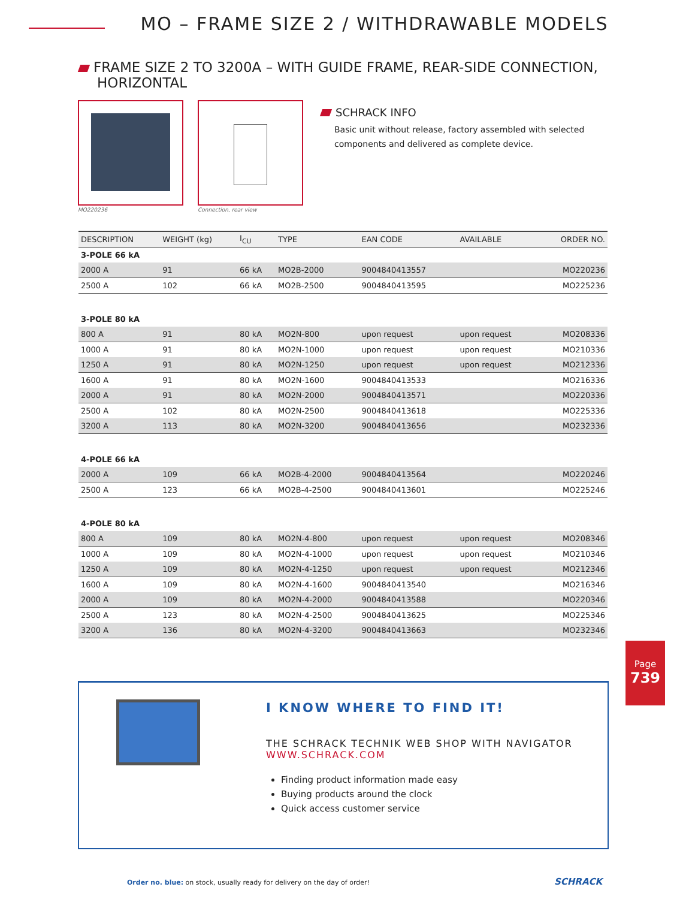MO – FRAME SIZE 2 / WITHDRAWABLE MODELS
FRAME SIZE 2 TO 3200A – WITH GUIDE FRAME, REAR-SIDE CONNECTION, HORIZONTAL
MO220236 Connection, rear view
SCHRACK INFO
Basic unit without release, factory assembled with selected components and delivered as complete device.
| DESCRIPTION | WEIGHT (kg) | I<sub>CU</sub> | TYPE | EAN CODE | AVAILABLE | ORDER NO. |
| --- | --- | --- | --- | --- | --- | --- |
| 3-POLE 66 kA | | | | | | |
| 2000 A | 91 | 66 kA | MO2B-2000 | 9004840413557 | | MO220236 |
| 2500 A | 102 | 66 kA | MO2B-2500 | 9004840413595 | | MO225236 |
| 3-POLE 80 kA | | | | | | |
| 800 A | 91 | 80 kA | MO2N-800 | upon request | upon request | MO208336 |
| 1000 A | 91 | 80 kA | MO2N-1000 | upon request | upon request | MO210336 |
| 1250 A | 91 | 80 kA | MO2N-1250 | upon request | upon request | MO212336 |
| 1600 A | 91 | 80 kA | MO2N-1600 | 9004840413533 | | MO216336 |
| 2000 A | 91 | 80 kA | MO2N-2000 | 9004840413571 | | MO220336 |
| 2500 A | 102 | 80 kA | MO2N-2500 | 9004840413618 | | MO225336 |
| 3200 A | 113 | 80 kA | MO2N-3200 | 9004840413656 | | MO232336 |
| 4-POLE 66 kA | | | | | | |
| 2000 A | 109 | 66 kA | MO2B-4-2000 | 9004840413564 | | MO220246 |
| 2500 A | 123 | 66 kA | MO2B-4-2500 | 9004840413601 | | MO225246 |
| 4-POLE 80 kA | | | | | | |
| 800 A | 109 | 80 kA | MO2N-4-800 | upon request | upon request | MO208346 |
| 1000 A | 109 | 80 kA | MO2N-4-1000 | upon request | upon request | MO210346 |
| 1250 A | 109 | 80 kA | MO2N-4-1250 | upon request | upon request | MO212346 |
| 1600 A | 109 | 80 kA | MO2N-4-1600 | 9004840413540 | | MO216346 |
| 2000 A | 109 | 80 kA | MO2N-4-2000 | 9004840413588 | | MO220346 |
| 2500 A | 123 | 80 kA | MO2N-4-2500 | 9004840413625 | | MO225346 |
| 3200 A | 136 | 80 kA | MO2N-4-3200 | 9004840413663 | | MO232346 |
Page
739
I KNOW WHERE TO FIND IT!
THE SCHRACK TECHNIK WEB SHOP WITH NAVIGATOR
WWW.SCHRACK.COM
Finding product information made easy
Buying products around the clock
Quick access customer service
Order no. blue: on stock, usually ready for delivery on the day of order!
SCHRACK